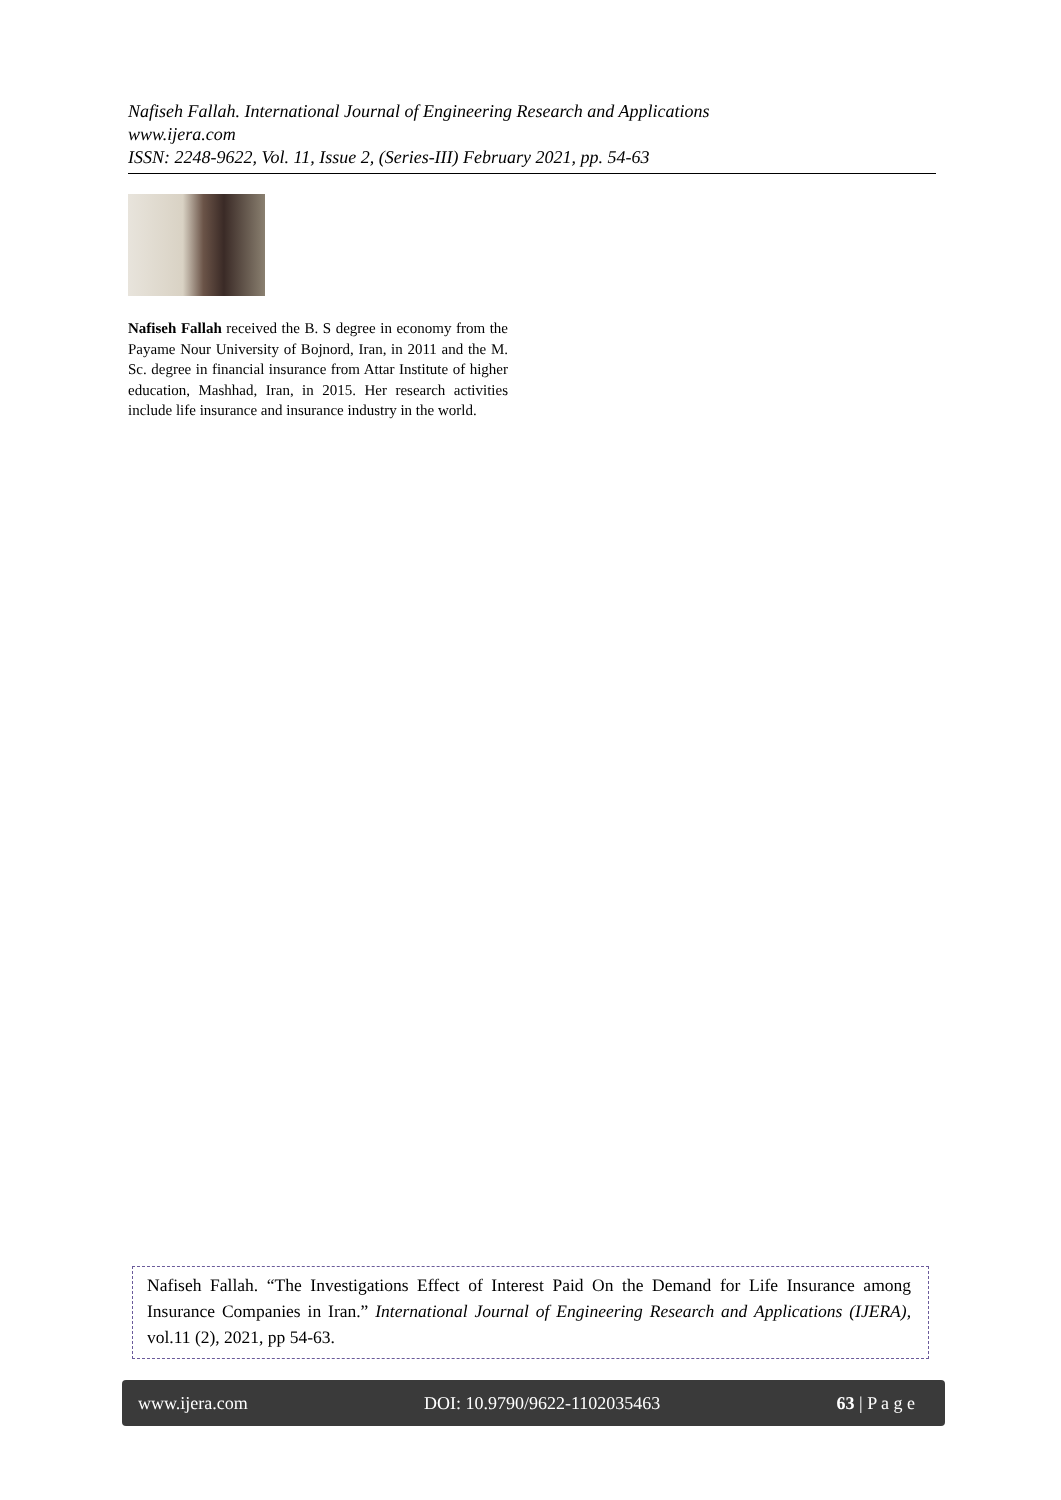Nafiseh Fallah. International Journal of Engineering Research and Applications
www.ijera.com
ISSN: 2248-9622, Vol. 11, Issue 2, (Series-III) February 2021, pp. 54-63
Nafiseh Fallah received the B. S degree in economy from the Payame Nour University of Bojnord, Iran, in 2011 and the M. Sc. degree in financial insurance from Attar Institute of higher education, Mashhad, Iran, in 2015. Her research activities include life insurance and insurance industry in the world.
Nafiseh Fallah. “The Investigations Effect of Interest Paid On the Demand for Life Insurance among Insurance Companies in Iran.” International Journal of Engineering Research and Applications (IJERA), vol.11 (2), 2021, pp 54-63.
www.ijera.com DOI: 10.9790/9622-1102035463 63 | P a g e